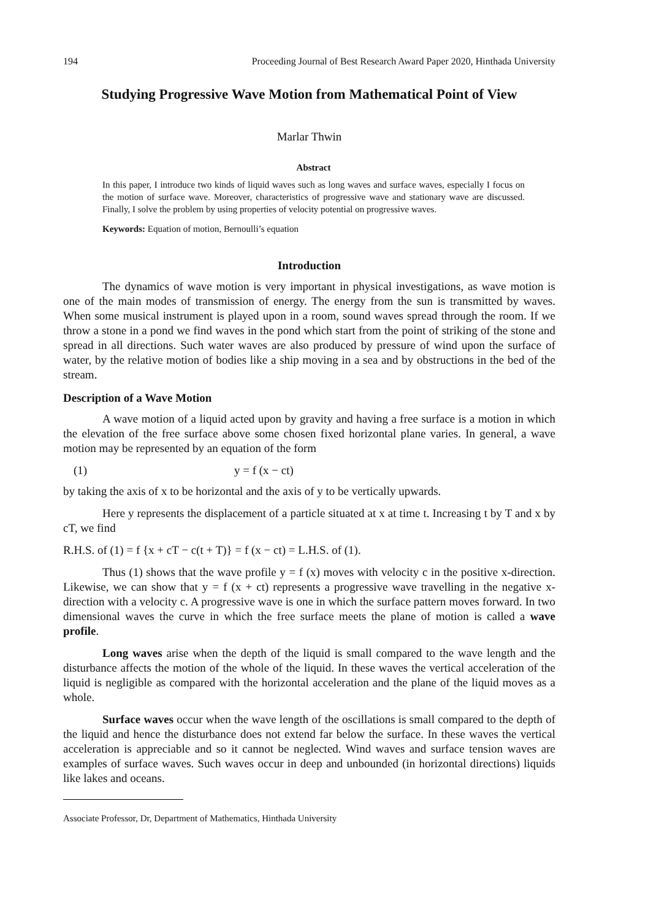194 Proceeding Journal of Best Research Award Paper 2020, Hinthada University
Studying Progressive Wave Motion from Mathematical Point of View
Marlar Thwin
Abstract
In this paper, I introduce two kinds of liquid waves such as long waves and surface waves, especially I focus on the motion of surface wave. Moreover, characteristics of progressive wave and stationary wave are discussed. Finally, I solve the problem by using properties of velocity potential on progressive waves.
Keywords: Equation of motion, Bernoulli’s equation
Introduction
The dynamics of wave motion is very important in physical investigations, as wave motion is one of the main modes of transmission of energy. The energy from the sun is transmitted by waves. When some musical instrument is played upon in a room, sound waves spread through the room. If we throw a stone in a pond we find waves in the pond which start from the point of striking of the stone and spread in all directions. Such water waves are also produced by pressure of wind upon the surface of water, by the relative motion of bodies like a ship moving in a sea and by obstructions in the bed of the stream.
Description of a Wave Motion
A wave motion of a liquid acted upon by gravity and having a free surface is a motion in which the elevation of the free surface above some chosen fixed horizontal plane varies. In general, a wave motion may be represented by an equation of the form
(1) y = f (x − ct)
by taking the axis of x to be horizontal and the axis of y to be vertically upwards.
Here y represents the displacement of a particle situated at x at time t. Increasing t by T and x by cT, we find
R.H.S. of (1) = f {x + cT − c(t + T)} = f (x − ct) = L.H.S. of (1).
Thus (1) shows that the wave profile y = f (x) moves with velocity c in the positive x-direction. Likewise, we can show that y = f (x + ct) represents a progressive wave travelling in the negative x-direction with a velocity c. A progressive wave is one in which the surface pattern moves forward. In two dimensional waves the curve in which the free surface meets the plane of motion is called a wave profile.
Long waves arise when the depth of the liquid is small compared to the wave length and the disturbance affects the motion of the whole of the liquid. In these waves the vertical acceleration of the liquid is negligible as compared with the horizontal acceleration and the plane of the liquid moves as a whole.
Surface waves occur when the wave length of the oscillations is small compared to the depth of the liquid and hence the disturbance does not extend far below the surface. In these waves the vertical acceleration is appreciable and so it cannot be neglected. Wind waves and surface tension waves are examples of surface waves. Such waves occur in deep and unbounded (in horizontal directions) liquids like lakes and oceans.
Associate Professor, Dr, Department of Mathematics, Hinthada University